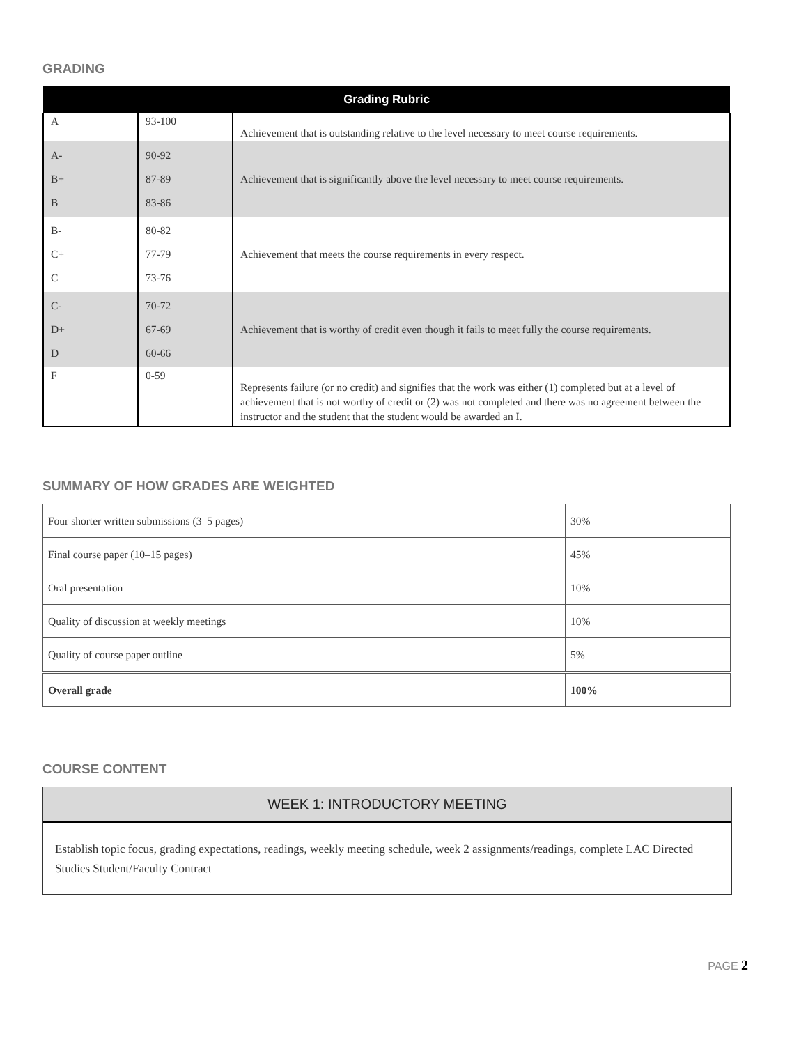GRADING
| Grading Rubric | | |
| --- | --- | --- |
| A | 93-100 | Achievement that is outstanding relative to the level necessary to meet course requirements. |
| A- B+ B | 90-92 87-89 83-86 | Achievement that is significantly above the level necessary to meet course requirements. |
| B- C+ C | 80-82 77-79 73-76 | Achievement that meets the course requirements in every respect. |
| C- D+ D | 70-72 67-69 60-66 | Achievement that is worthy of credit even though it fails to meet fully the course requirements. |
| F | 0-59 | Represents failure (or no credit) and signifies that the work was either (1) completed but at a level of achievement that is not worthy of credit or (2) was not completed and there was no agreement between the instructor and the student that the student would be awarded an I. |
SUMMARY OF HOW GRADES ARE WEIGHTED
| Four shorter written submissions (3–5 pages) | 30% |
| Final course paper (10–15 pages) | 45% |
| Oral presentation | 10% |
| Quality of discussion at weekly meetings | 10% |
| Quality of course paper outline | 5% |
| Overall grade | 100% |
COURSE CONTENT
WEEK 1: INTRODUCTORY MEETING
Establish topic focus, grading expectations, readings, weekly meeting schedule, week 2 assignments/readings, complete LAC Directed Studies Student/Faculty Contract
PAGE 2